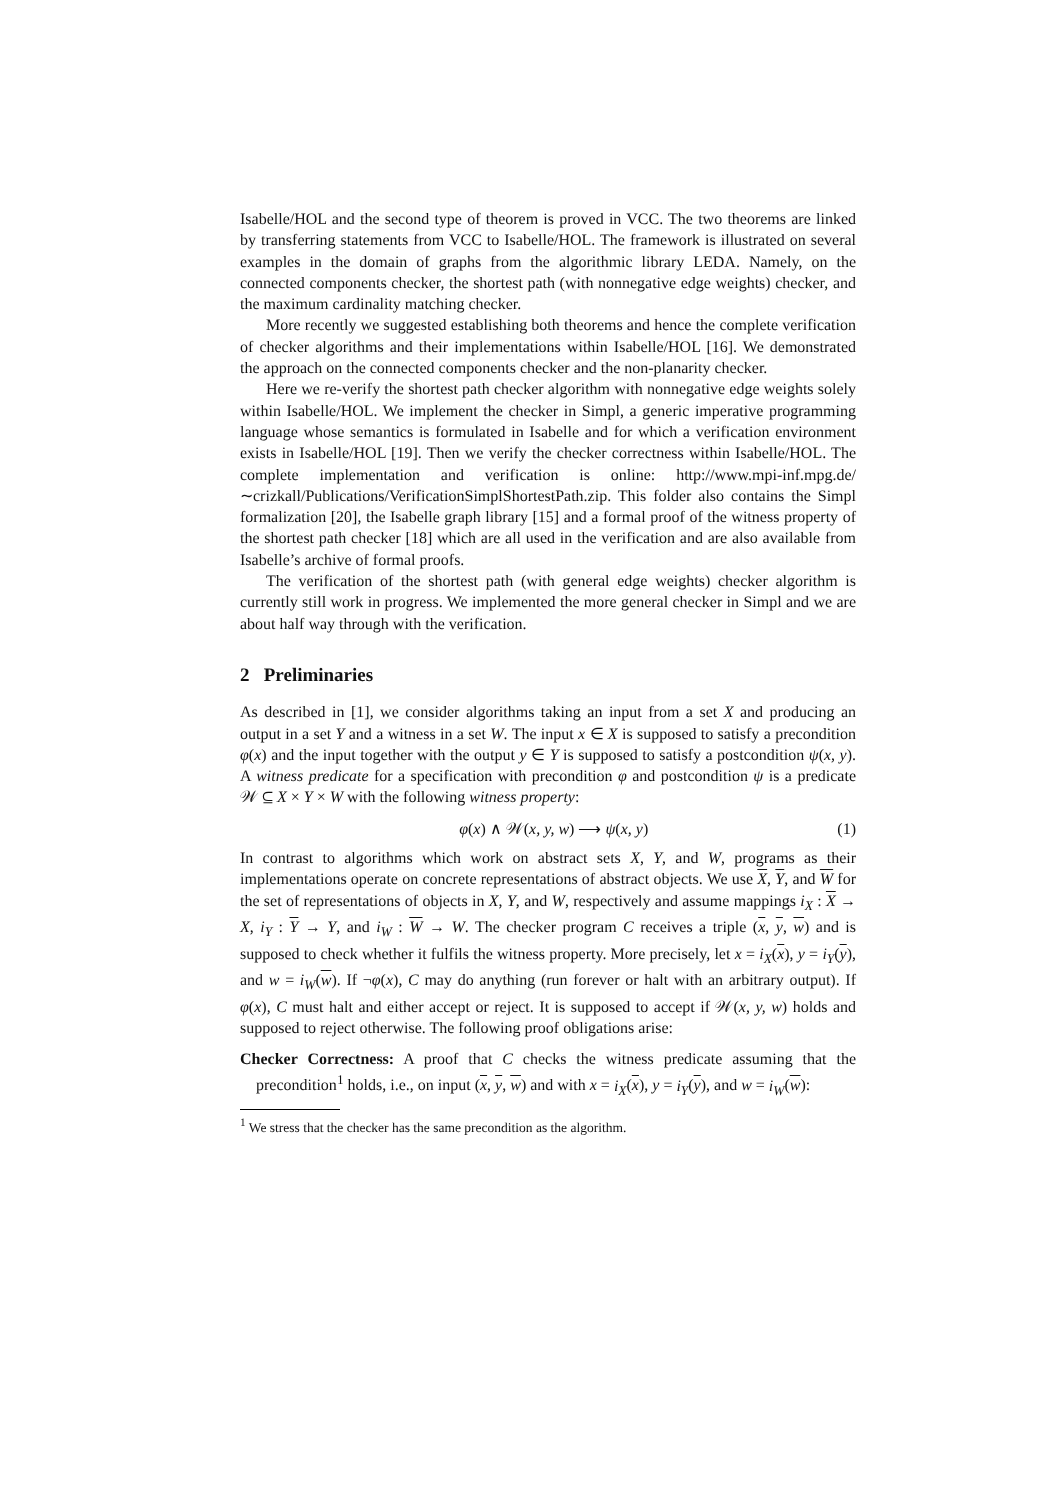Isabelle/HOL and the second type of theorem is proved in VCC. The two theorems are linked by transferring statements from VCC to Isabelle/HOL. The framework is illustrated on several examples in the domain of graphs from the algorithmic library LEDA. Namely, on the connected components checker, the shortest path (with nonnegative edge weights) checker, and the maximum cardinality matching checker.
More recently we suggested establishing both theorems and hence the complete verification of checker algorithms and their implementations within Isabelle/HOL [16]. We demonstrated the approach on the connected components checker and the non-planarity checker.
Here we re-verify the shortest path checker algorithm with nonnegative edge weights solely within Isabelle/HOL. We implement the checker in Simpl, a generic imperative programming language whose semantics is formulated in Isabelle and for which a verification environment exists in Isabelle/HOL [19]. Then we verify the checker correctness within Isabelle/HOL. The complete implementation and verification is online: http://www.mpi-inf.mpg.de/∼crizkall/Publications/VerificationSimplShortestPath.zip. This folder also contains the Simpl formalization [20], the Isabelle graph library [15] and a formal proof of the witness property of the shortest path checker [18] which are all used in the verification and are also available from Isabelle’s archive of formal proofs.
The verification of the shortest path (with general edge weights) checker algorithm is currently still work in progress. We implemented the more general checker in Simpl and we are about half way through with the verification.
2 Preliminaries
As described in [1], we consider algorithms taking an input from a set X and producing an output in a set Y and a witness in a set W. The input x ∈ X is supposed to satisfy a precondition φ(x) and the input together with the output y ∈ Y is supposed to satisfy a postcondition ψ(x, y). A witness predicate for a specification with precondition φ and postcondition ψ is a predicate 𝒲 ⊆ X × Y × W with the following witness property:
φ(x) ∧ 𝒲(x, y, w) ⟶ ψ(x, y) (1)
In contrast to algorithms which work on abstract sets X, Y, and W, programs as their implementations operate on concrete representations of abstract objects. We use X, Y, and W for the set of representations of objects in X, Y, and W, respectively and assume mappings i<sub>X</sub> : X → X, i<sub>Y</sub> : Y → Y, and i<sub>W</sub> : W → W. The checker program C receives a triple (x, y, w) and is supposed to check whether it fulfils the witness property. More precisely, let x = i<sub>X</sub>(x), y = i<sub>Y</sub>(y), and w = i<sub>W</sub>(w). If ¬φ(x), C may do anything (run forever or halt with an arbitrary output). If φ(x), C must halt and either accept or reject. It is supposed to accept if 𝒲(x, y, w) holds and supposed to reject otherwise. The following proof obligations arise:
Checker Correctness: A proof that C checks the witness predicate assuming that the precondition<sup>1</sup> holds, i.e., on input (x, y, w) and with x = i<sub>X</sub>(x), y = i<sub>Y</sub>(y), and w = i<sub>W</sub>(w):
<sup>1</sup> We stress that the checker has the same precondition as the algorithm.